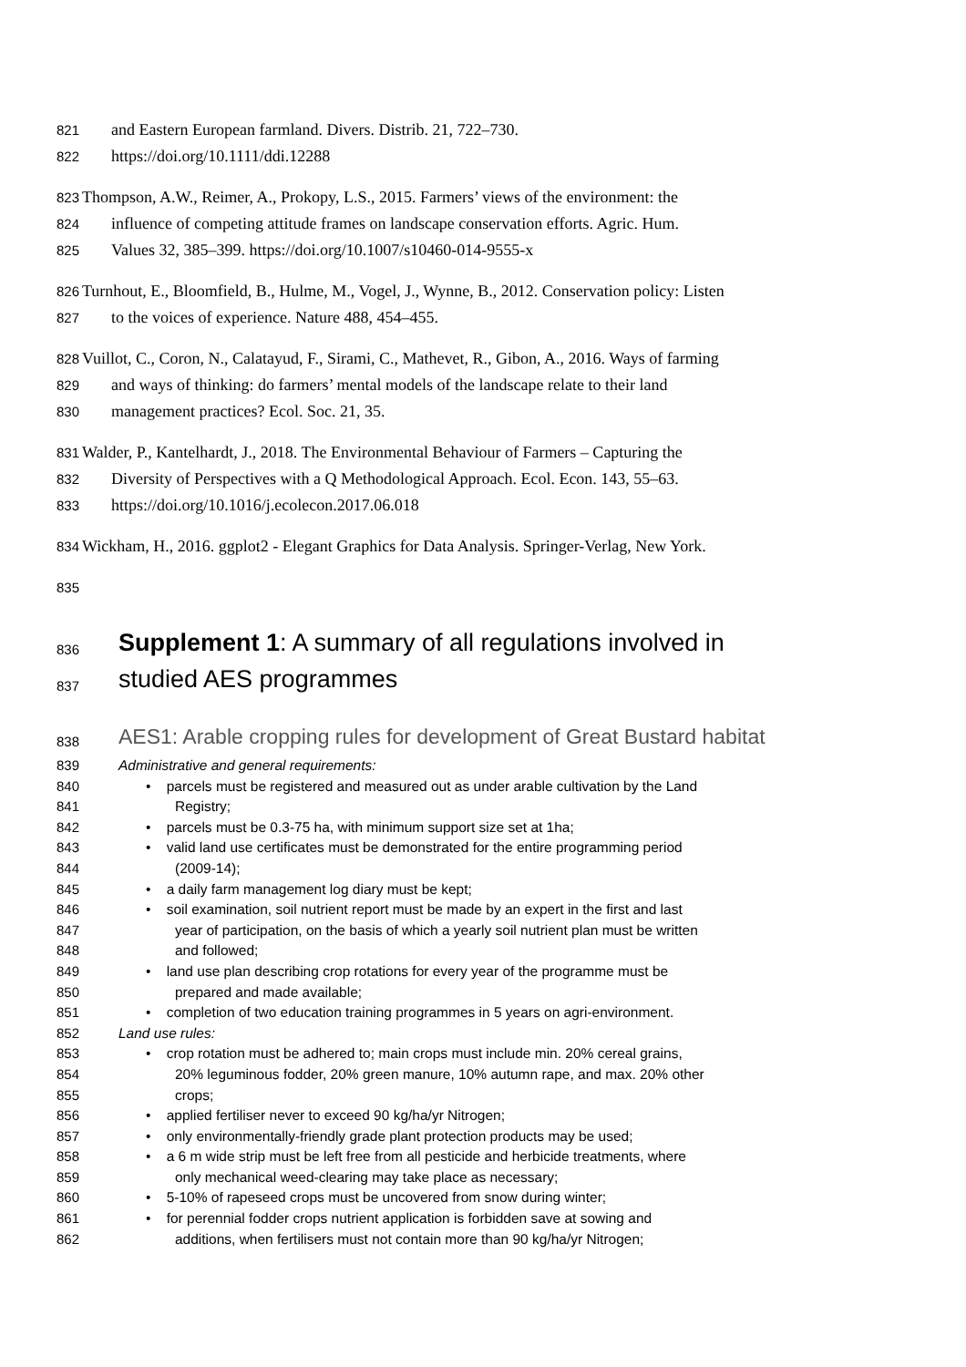821 and Eastern European farmland. Divers. Distrib. 21, 722–730.
822 https://doi.org/10.1111/ddi.12288
823 Thompson, A.W., Reimer, A., Prokopy, L.S., 2015. Farmers’ views of the environment: the
824 influence of competing attitude frames on landscape conservation efforts. Agric. Hum.
825 Values 32, 385–399. https://doi.org/10.1007/s10460-014-9555-x
826 Turnhout, E., Bloomfield, B., Hulme, M., Vogel, J., Wynne, B., 2012. Conservation policy: Listen
827 to the voices of experience. Nature 488, 454–455.
828 Vuillot, C., Coron, N., Calatayud, F., Sirami, C., Mathevet, R., Gibon, A., 2016. Ways of farming
829 and ways of thinking: do farmers’ mental models of the landscape relate to their land
830 management practices? Ecol. Soc. 21, 35.
831 Walder, P., Kantelhardt, J., 2018. The Environmental Behaviour of Farmers – Capturing the
832 Diversity of Perspectives with a Q Methodological Approach. Ecol. Econ. 143, 55–63.
833 https://doi.org/10.1016/j.ecolecon.2017.06.018
834 Wickham, H., 2016. ggplot2 - Elegant Graphics for Data Analysis. Springer-Verlag, New York.
835
836 Supplement 1: A summary of all regulations involved in
837 studied AES programmes
838 AES1: Arable cropping rules for development of Great Bustard habitat
839 Administrative and general requirements:
840 • parcels must be registered and measured out as under arable cultivation by the Land
841 Registry;
842 • parcels must be 0.3-75 ha, with minimum support size set at 1ha;
843 • valid land use certificates must be demonstrated for the entire programming period
844 (2009-14);
845 • a daily farm management log diary must be kept;
846 • soil examination, soil nutrient report must be made by an expert in the first and last
847 year of participation, on the basis of which a yearly soil nutrient plan must be written
848 and followed;
849 • land use plan describing crop rotations for every year of the programme must be
850 prepared and made available;
851 • completion of two education training programmes in 5 years on agri-environment.
852 Land use rules:
853 • crop rotation must be adhered to; main crops must include min. 20% cereal grains,
854 20% leguminous fodder, 20% green manure, 10% autumn rape, and max. 20% other
855 crops;
856 • applied fertiliser never to exceed 90 kg/ha/yr Nitrogen;
857 • only environmentally-friendly grade plant protection products may be used;
858 • a 6 m wide strip must be left free from all pesticide and herbicide treatments, where
859 only mechanical weed-clearing may take place as necessary;
860 • 5-10% of rapeseed crops must be uncovered from snow during winter;
861 • for perennial fodder crops nutrient application is forbidden save at sowing and
862 additions, when fertilisers must not contain more than 90 kg/ha/yr Nitrogen;